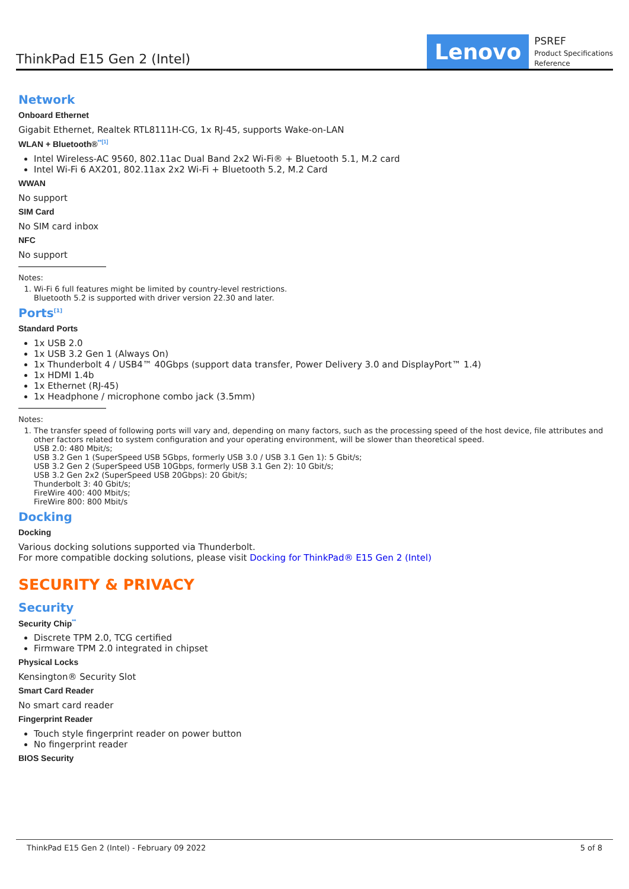ThinkPad E15 Gen 2 (Intel)
Lenovo
PSREF
Product Specifications
Reference
Network
Onboard Ethernet
Gigabit Ethernet, Realtek RTL8111H-CG, 1x RJ-45, supports Wake-on-LAN
WLAN + Bluetooth®<sup>**[1]</sup>
Intel Wireless-AC 9560, 802.11ac Dual Band 2x2 Wi-Fi® + Bluetooth 5.1, M.2 card
Intel Wi-Fi 6 AX201, 802.11ax 2x2 Wi-Fi + Bluetooth 5.2, M.2 Card
WWAN
No support
SIM Card
No SIM card inbox
NFC
No support
Notes:
1. Wi-Fi 6 full features might be limited by country-level restrictions.
Bluetooth 5.2 is supported with driver version 22.30 and later.
Ports<sup>[1]</sup>
Standard Ports
1x USB 2.0
1x USB 3.2 Gen 1 (Always On)
1x Thunderbolt 4 / USB4™ 40Gbps (support data transfer, Power Delivery 3.0 and DisplayPort™ 1.4)
1x HDMI 1.4b
1x Ethernet (RJ-45)
1x Headphone / microphone combo jack (3.5mm)
Notes:
1. The transfer speed of following ports will vary and, depending on many factors, such as the processing speed of the host device, file attributes and other factors related to system configuration and your operating environment, will be slower than theoretical speed.
USB 2.0: 480 Mbit/s;
USB 3.2 Gen 1 (SuperSpeed USB 5Gbps, formerly USB 3.0 / USB 3.1 Gen 1): 5 Gbit/s;
USB 3.2 Gen 2 (SuperSpeed USB 10Gbps, formerly USB 3.1 Gen 2): 10 Gbit/s;
USB 3.2 Gen 2x2 (SuperSpeed USB 20Gbps): 20 Gbit/s;
Thunderbolt 3: 40 Gbit/s;
FireWire 400: 400 Mbit/s;
FireWire 800: 800 Mbit/s
Docking
Docking
Various docking solutions supported via Thunderbolt.
For more compatible docking solutions, please visit Docking for ThinkPad® E15 Gen 2 (Intel)
SECURITY & PRIVACY
Security
Security Chip<sup>**</sup>
Discrete TPM 2.0, TCG certified
Firmware TPM 2.0 integrated in chipset
Physical Locks
Kensington® Security Slot
Smart Card Reader
No smart card reader
Fingerprint Reader
Touch style fingerprint reader on power button
No fingerprint reader
BIOS Security
ThinkPad E15 Gen 2 (Intel) - February 09 2022 5 of 8